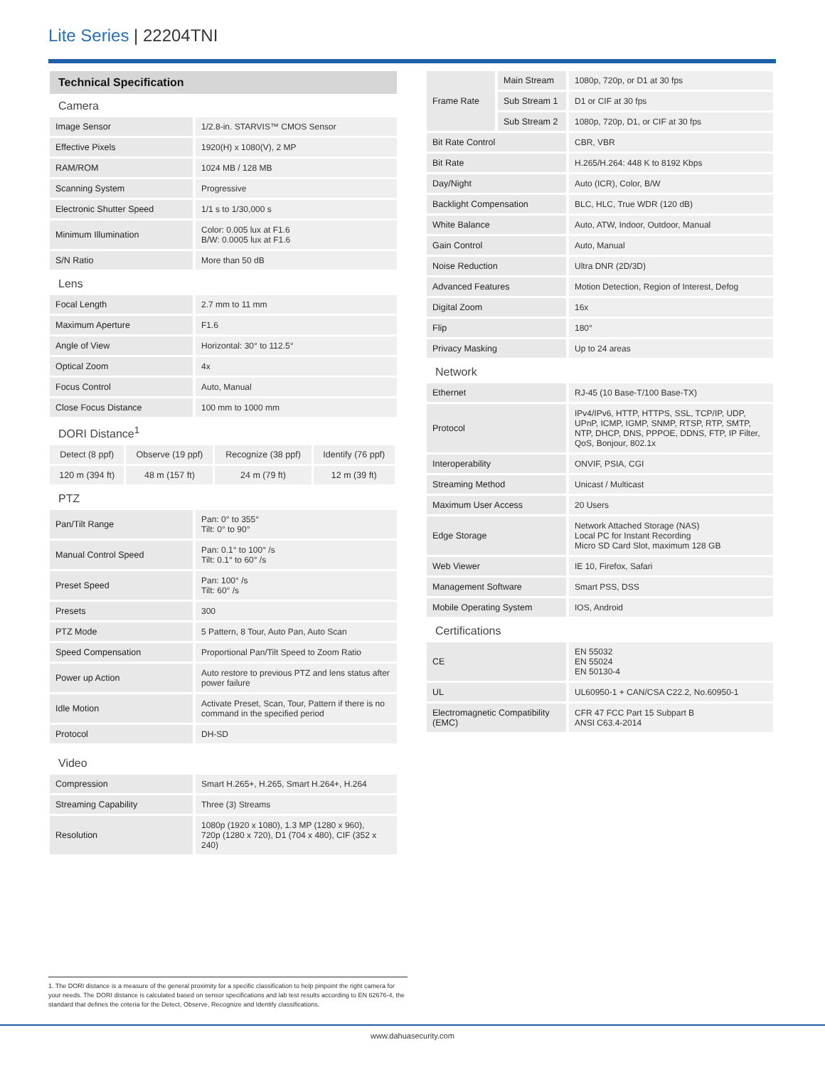Lite Series | 22204TNI
Technical Specification
Camera
| Image Sensor | 1/2.8-in. STARVIS™ CMOS Sensor |
| Effective Pixels | 1920(H) x 1080(V), 2 MP |
| RAM/ROM | 1024 MB / 128 MB |
| Scanning System | Progressive |
| Electronic Shutter Speed | 1/1 s to 1/30,000 s |
| Minimum Illumination | Color: 0.005 lux at F1.6 B/W: 0.0005 lux at F1.6 |
| S/N Ratio | More than 50 dB |
Lens
| Focal Length | 2.7 mm to 11 mm |
| Maximum Aperture | F1.6 |
| Angle of View | Horizontal: 30° to 112.5° |
| Optical Zoom | 4x |
| Focus Control | Auto, Manual |
| Close Focus Distance | 100 mm to 1000 mm |
DORI Distance<sup>1</sup>
| | Detect (8 ppf) | Observe (19 ppf) | Recognize (38 ppf) | Identify (76 ppf) |
| | 120 m (394 ft) | 48 m (157 ft) | 24 m (79 ft) | 12 m (39 ft) |
PTZ
| Pan/Tilt Range | Pan: 0° to 355° Tilt: 0° to 90° |
| Manual Control Speed | Pan: 0.1° to 100° /s Tilt: 0.1° to 60° /s |
| Preset Speed | Pan: 100° /s Tilt: 60° /s |
| Presets | 300 |
| PTZ Mode | 5 Pattern, 8 Tour, Auto Pan, Auto Scan |
| Speed Compensation | Proportional Pan/Tilt Speed to Zoom Ratio |
| Power up Action | Auto restore to previous PTZ and lens status after power failure |
| Idle Motion | Activate Preset, Scan, Tour, Pattern if there is no command in the specified period |
| Protocol | DH-SD |
Video
| Compression | Smart H.265+, H.265, Smart H.264+, H.264 |
| Streaming Capability | Three (3) Streams |
| Resolution | 1080p (1920 x 1080), 1.3 MP (1280 x 960), 720p (1280 x 720), D1 (704 x 480), CIF (352 x 240) |
| Frame Rate | Main Stream | 1080p, 720p, or D1 at 30 fps |
| | Sub Stream 1 | D1 or CIF at 30 fps |
| | Sub Stream 2 | 1080p, 720p, D1, or CIF at 30 fps |
| Bit Rate Control | | CBR, VBR |
| Bit Rate | | H.265/H.264: 448 K to 8192 Kbps |
| Day/Night | | Auto (ICR), Color, B/W |
| Backlight Compensation | | BLC, HLC, True WDR (120 dB) |
| White Balance | | Auto, ATW, Indoor, Outdoor, Manual |
| Gain Control | | Auto, Manual |
| Noise Reduction | | Ultra DNR (2D/3D) |
| Advanced Features | | Motion Detection, Region of Interest, Defog |
| Digital Zoom | | 16x |
| Flip | | 180° |
| Privacy Masking | | Up to 24 areas |
Network
| Ethernet | RJ-45 (10 Base-T/100 Base-TX) |
| Protocol | IPv4/IPv6, HTTP, HTTPS, SSL, TCP/IP, UDP, UPnP, ICMP, IGMP, SNMP, RTSP, RTP, SMTP, NTP, DHCP, DNS, PPPOE, DDNS, FTP, IP Filter, QoS, Bonjour, 802.1x |
| Interoperability | ONVIF, PSIA, CGI |
| Streaming Method | Unicast / Multicast |
| Maximum User Access | 20 Users |
| Edge Storage | Network Attached Storage (NAS) Local PC for Instant Recording Micro SD Card Slot, maximum 128 GB |
| Web Viewer | IE 10, Firefox, Safari |
| Management Software | Smart PSS, DSS |
| Mobile Operating System | IOS, Android |
Certifications
| CE | EN 55032 EN 55024 EN 50130-4 |
| UL | UL60950-1 + CAN/CSA C22.2, No.60950-1 |
| Electromagnetic Compatibility (EMC) | CFR 47 FCC Part 15 Subpart B ANSI C63.4-2014 |
1. The DORI distance is a measure of the general proximity for a specific classification to help pinpoint the right camera for your needs. The DORI distance is calculated based on sensor specifications and lab test results according to EN 62676-4, the standard that defines the criteria for the Detect, Observe, Recognize and Identify classifications.
www.dahuasecurity.com